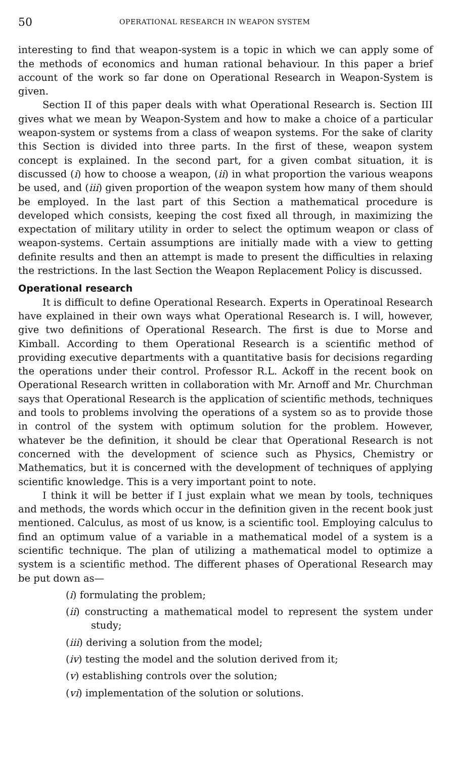50 OPERATIONAL RESEARCH IN WEAPON SYSTEM
interesting to find that weapon-system is a topic in which we can apply some of the methods of economics and human rational behaviour. In this paper a brief account of the work so far done on Operational Research in Weapon-System is given.
Section II of this paper deals with what Operational Research is. Section III gives what we mean by Weapon-System and how to make a choice of a particular weapon-system or systems from a class of weapon systems. For the sake of clarity this Section is divided into three parts. In the first of these, weapon system concept is explained. In the second part, for a given combat situation, it is discussed (i) how to choose a weapon, (ii) in what proportion the various weapons be used, and (iii) given proportion of the weapon system how many of them should be employed. In the last part of this Section a mathematical procedure is developed which consists, keeping the cost fixed all through, in maximizing the expectation of military utility in order to select the optimum weapon or class of weapon-systems. Certain assumptions are initially made with a view to getting definite results and then an attempt is made to present the difficulties in relaxing the restrictions. In the last Section the Weapon Replacement Policy is discussed.
Operational research
It is difficult to define Operational Research. Experts in Operatinoal Research have explained in their own ways what Operational Research is. I will, however, give two definitions of Operational Research. The first is due to Morse and Kimball. According to them Operational Research is a scientific method of providing executive departments with a quantitative basis for decisions regarding the operations under their control. Professor R.L. Ackoff in the recent book on Operational Research written in collaboration with Mr. Arnoff and Mr. Churchman says that Operational Research is the application of scientific methods, techniques and tools to problems involving the operations of a system so as to provide those in control of the system with optimum solution for the problem. However, whatever be the definition, it should be clear that Operational Research is not concerned with the development of science such as Physics, Chemistry or Mathematics, but it is concerned with the development of techniques of applying scientific knowledge. This is a very important point to note.
I think it will be better if I just explain what we mean by tools, techniques and methods, the words which occur in the definition given in the recent book just mentioned. Calculus, as most of us know, is a scientific tool. Employing calculus to find an optimum value of a variable in a mathematical model of a system is a scientific technique. The plan of utilizing a mathematical model to optimize a system is a scientific method. The different phases of Operational Research may be put down as—
(i) formulating the problem;
(ii) constructing a mathematical model to represent the system under study;
(iii) deriving a solution from the model;
(iv) testing the model and the solution derived from it;
(v) establishing controls over the solution;
(vi) implementation of the solution or solutions.